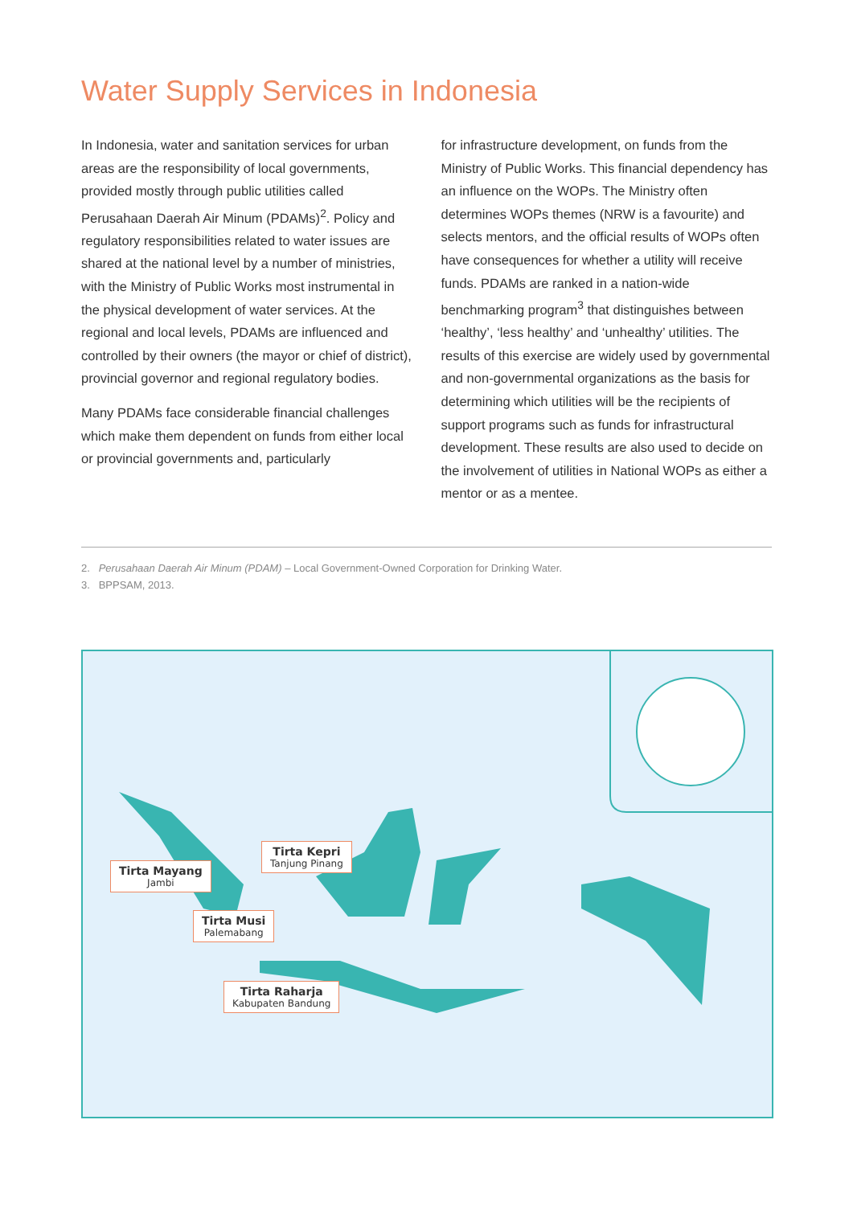Water Supply Services in Indonesia
In Indonesia, water and sanitation services for urban areas are the responsibility of local governments, provided mostly through public utilities called Perusahaan Daerah Air Minum (PDAMs)<sup>2</sup>. Policy and regulatory responsibilities related to water issues are shared at the national level by a number of ministries, with the Ministry of Public Works most instrumental in the physical development of water services. At the regional and local levels, PDAMs are influenced and controlled by their owners (the mayor or chief of district), provincial governor and regional regulatory bodies.
Many PDAMs face considerable financial challenges which make them dependent on funds from either local or provincial governments and, particularly
for infrastructure development, on funds from the Ministry of Public Works. This financial dependency has an influence on the WOPs. The Ministry often determines WOPs themes (NRW is a favourite) and selects mentors, and the official results of WOPs often have consequences for whether a utility will receive funds. PDAMs are ranked in a nation-wide benchmarking program<sup>3</sup> that distinguishes between ‘healthy’, ‘less healthy’ and ‘unhealthy’ utilities. The results of this exercise are widely used by governmental and non-governmental organizations as the basis for determining which utilities will be the recipients of support programs such as funds for infrastructural development. These results are also used to decide on the involvement of utilities in National WOPs as either a mentor or as a mentee.
2. Perusahaan Daerah Air Minum (PDAM) – Local Government-Owned Corporation for Drinking Water.
3. BPPSAM, 2013.
Tirta Mayang
Jambi
Tirta Kepri
Tanjung Pinang
Tirta Musi
Palemabang
Tirta Raharja
Kabupaten Bandung